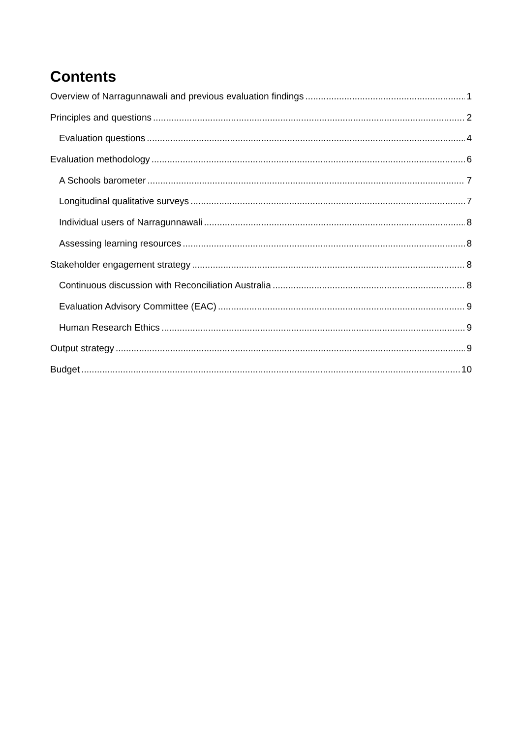Contents
Overview of Narragunnawali and previous evaluation findings 1
Principles and questions 2
Evaluation questions 4
Evaluation methodology 6
A Schools barometer 7
Longitudinal qualitative surveys 7
Individual users of Narragunnawali 8
Assessing learning resources 8
Stakeholder engagement strategy 8
Continuous discussion with Reconciliation Australia 8
Evaluation Advisory Committee (EAC) 9
Human Research Ethics 9
Output strategy 9
Budget 10